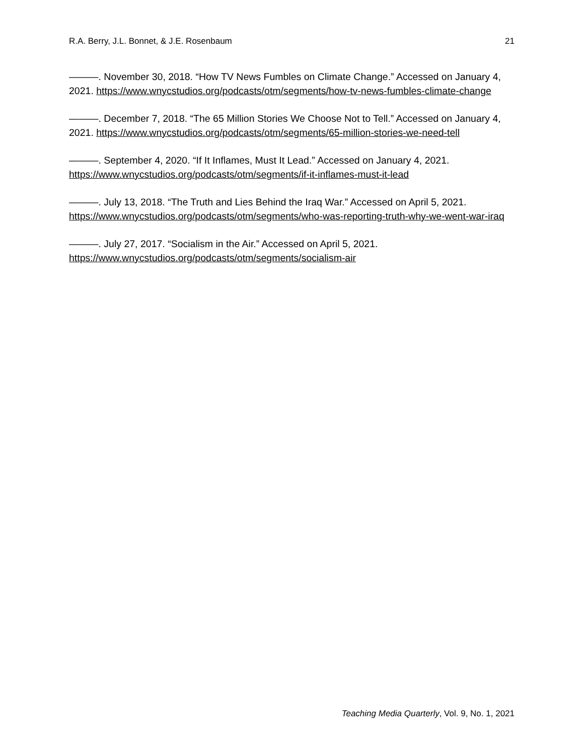R.A. Berry, J.L. Bonnet, & J.E. Rosenbaum 21
———. November 30, 2018. “How TV News Fumbles on Climate Change.” Accessed on January 4, 2021. https://www.wnycstudios.org/podcasts/otm/segments/how-tv-news-fumbles-climate-change
———. December 7, 2018. “The 65 Million Stories We Choose Not to Tell.” Accessed on January 4, 2021. https://www.wnycstudios.org/podcasts/otm/segments/65-million-stories-we-need-tell
———. September 4, 2020. “If It Inflames, Must It Lead.” Accessed on January 4, 2021. https://www.wnycstudios.org/podcasts/otm/segments/if-it-inflames-must-it-lead
———. July 13, 2018. “The Truth and Lies Behind the Iraq War.” Accessed on April 5, 2021. https://www.wnycstudios.org/podcasts/otm/segments/who-was-reporting-truth-why-we-went-war-iraq
———. July 27, 2017. “Socialism in the Air.” Accessed on April 5, 2021. https://www.wnycstudios.org/podcasts/otm/segments/socialism-air
Teaching Media Quarterly, Vol. 9, No. 1, 2021